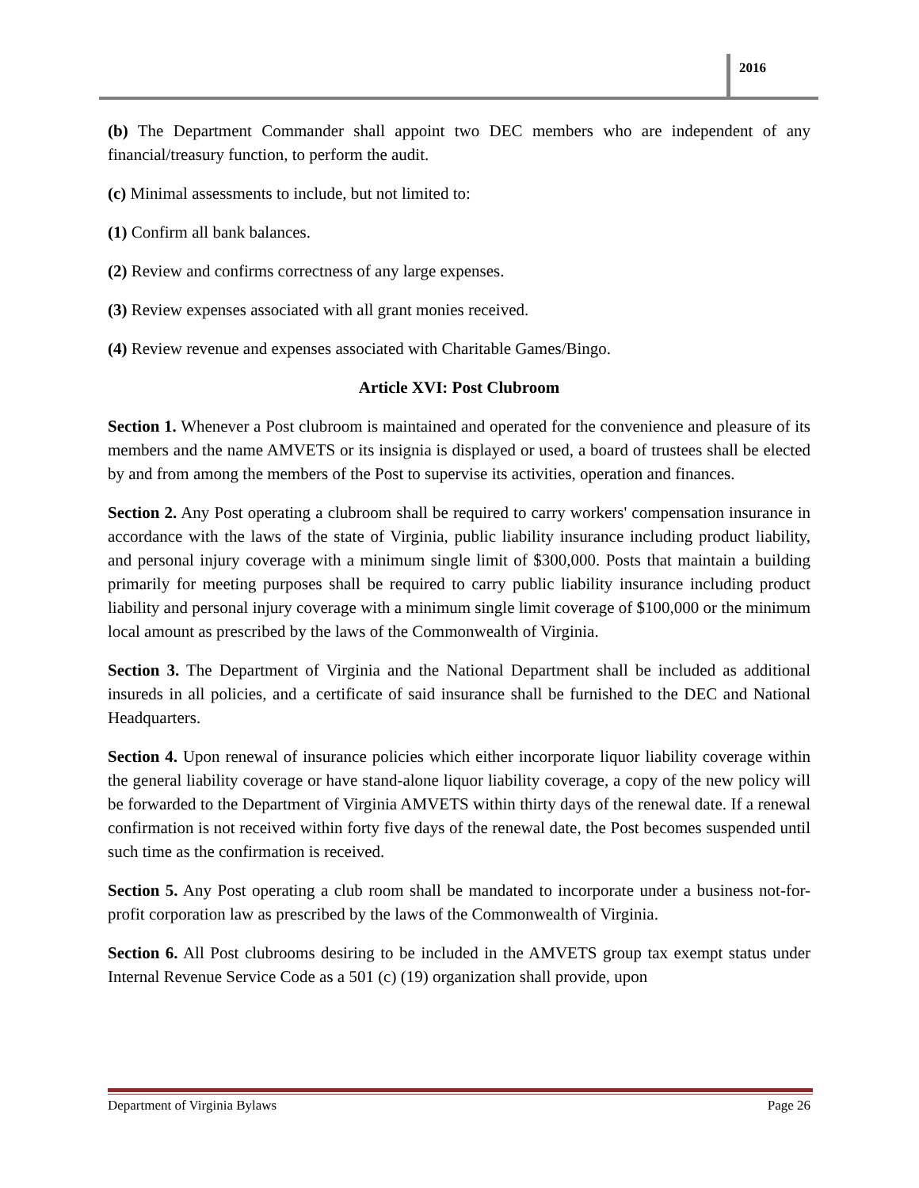2016
(b) The Department Commander shall appoint two DEC members who are independent of any financial/treasury function, to perform the audit.
(c) Minimal assessments to include, but not limited to:
(1) Confirm all bank balances.
(2) Review and confirms correctness of any large expenses.
(3) Review expenses associated with all grant monies received.
(4) Review revenue and expenses associated with Charitable Games/Bingo.
Article XVI: Post Clubroom
Section 1. Whenever a Post clubroom is maintained and operated for the convenience and pleasure of its members and the name AMVETS or its insignia is displayed or used, a board of trustees shall be elected by and from among the members of the Post to supervise its activities, operation and finances.
Section 2. Any Post operating a clubroom shall be required to carry workers' compensation insurance in accordance with the laws of the state of Virginia, public liability insurance including product liability, and personal injury coverage with a minimum single limit of $300,000. Posts that maintain a building primarily for meeting purposes shall be required to carry public liability insurance including product liability and personal injury coverage with a minimum single limit coverage of $100,000 or the minimum local amount as prescribed by the laws of the Commonwealth of Virginia.
Section 3. The Department of Virginia and the National Department shall be included as additional insureds in all policies, and a certificate of said insurance shall be furnished to the DEC and National Headquarters.
Section 4. Upon renewal of insurance policies which either incorporate liquor liability coverage within the general liability coverage or have stand-alone liquor liability coverage, a copy of the new policy will be forwarded to the Department of Virginia AMVETS within thirty days of the renewal date. If a renewal confirmation is not received within forty five days of the renewal date, the Post becomes suspended until such time as the confirmation is received.
Section 5. Any Post operating a club room shall be mandated to incorporate under a business not-for-profit corporation law as prescribed by the laws of the Commonwealth of Virginia.
Section 6. All Post clubrooms desiring to be included in the AMVETS group tax exempt status under Internal Revenue Service Code as a 501 (c) (19) organization shall provide, upon
Department of Virginia Bylaws Page 26